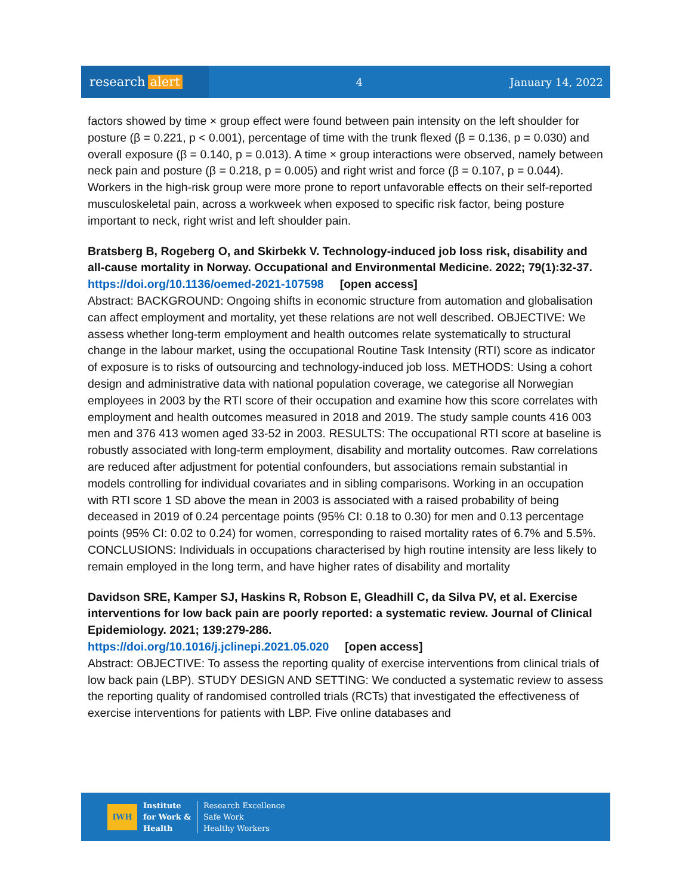research alert
4 January 14, 2022
factors showed by time × group effect were found between pain intensity on the left shoulder for posture (β = 0.221, p < 0.001), percentage of time with the trunk flexed (β = 0.136, p = 0.030) and overall exposure (β = 0.140, p = 0.013). A time × group interactions were observed, namely between neck pain and posture (β = 0.218, p = 0.005) and right wrist and force (β = 0.107, p = 0.044). Workers in the high-risk group were more prone to report unfavorable effects on their self-reported musculoskeletal pain, across a workweek when exposed to specific risk factor, being posture important to neck, right wrist and left shoulder pain.
Bratsberg B, Rogeberg O, and Skirbekk V. Technology-induced job loss risk, disability and all-cause mortality in Norway. Occupational and Environmental Medicine. 2022; 79(1):32-37.
https://doi.org/10.1136/oemed-2021-107598 [open access]
Abstract: BACKGROUND: Ongoing shifts in economic structure from automation and globalisation can affect employment and mortality, yet these relations are not well described. OBJECTIVE: We assess whether long-term employment and health outcomes relate systematically to structural change in the labour market, using the occupational Routine Task Intensity (RTI) score as indicator of exposure is to risks of outsourcing and technology-induced job loss. METHODS: Using a cohort design and administrative data with national population coverage, we categorise all Norwegian employees in 2003 by the RTI score of their occupation and examine how this score correlates with employment and health outcomes measured in 2018 and 2019. The study sample counts 416 003 men and 376 413 women aged 33-52 in 2003. RESULTS: The occupational RTI score at baseline is robustly associated with long-term employment, disability and mortality outcomes. Raw correlations are reduced after adjustment for potential confounders, but associations remain substantial in models controlling for individual covariates and in sibling comparisons. Working in an occupation with RTI score 1 SD above the mean in 2003 is associated with a raised probability of being deceased in 2019 of 0.24 percentage points (95% CI: 0.18 to 0.30) for men and 0.13 percentage points (95% CI: 0.02 to 0.24) for women, corresponding to raised mortality rates of 6.7% and 5.5%. CONCLUSIONS: Individuals in occupations characterised by high routine intensity are less likely to remain employed in the long term, and have higher rates of disability and mortality
Davidson SRE, Kamper SJ, Haskins R, Robson E, Gleadhill C, da Silva PV, et al. Exercise interventions for low back pain are poorly reported: a systematic review. Journal of Clinical Epidemiology. 2021; 139:279-286.
https://doi.org/10.1016/j.jclinepi.2021.05.020 [open access]
Abstract: OBJECTIVE: To assess the reporting quality of exercise interventions from clinical trials of low back pain (LBP). STUDY DESIGN AND SETTING: We conducted a systematic review to assess the reporting quality of randomised controlled trials (RCTs) that investigated the effectiveness of exercise interventions for patients with LBP. Five online databases and
IWH
Institute
for Work &
Health
Research Excellence
Safe Work
Healthy Workers